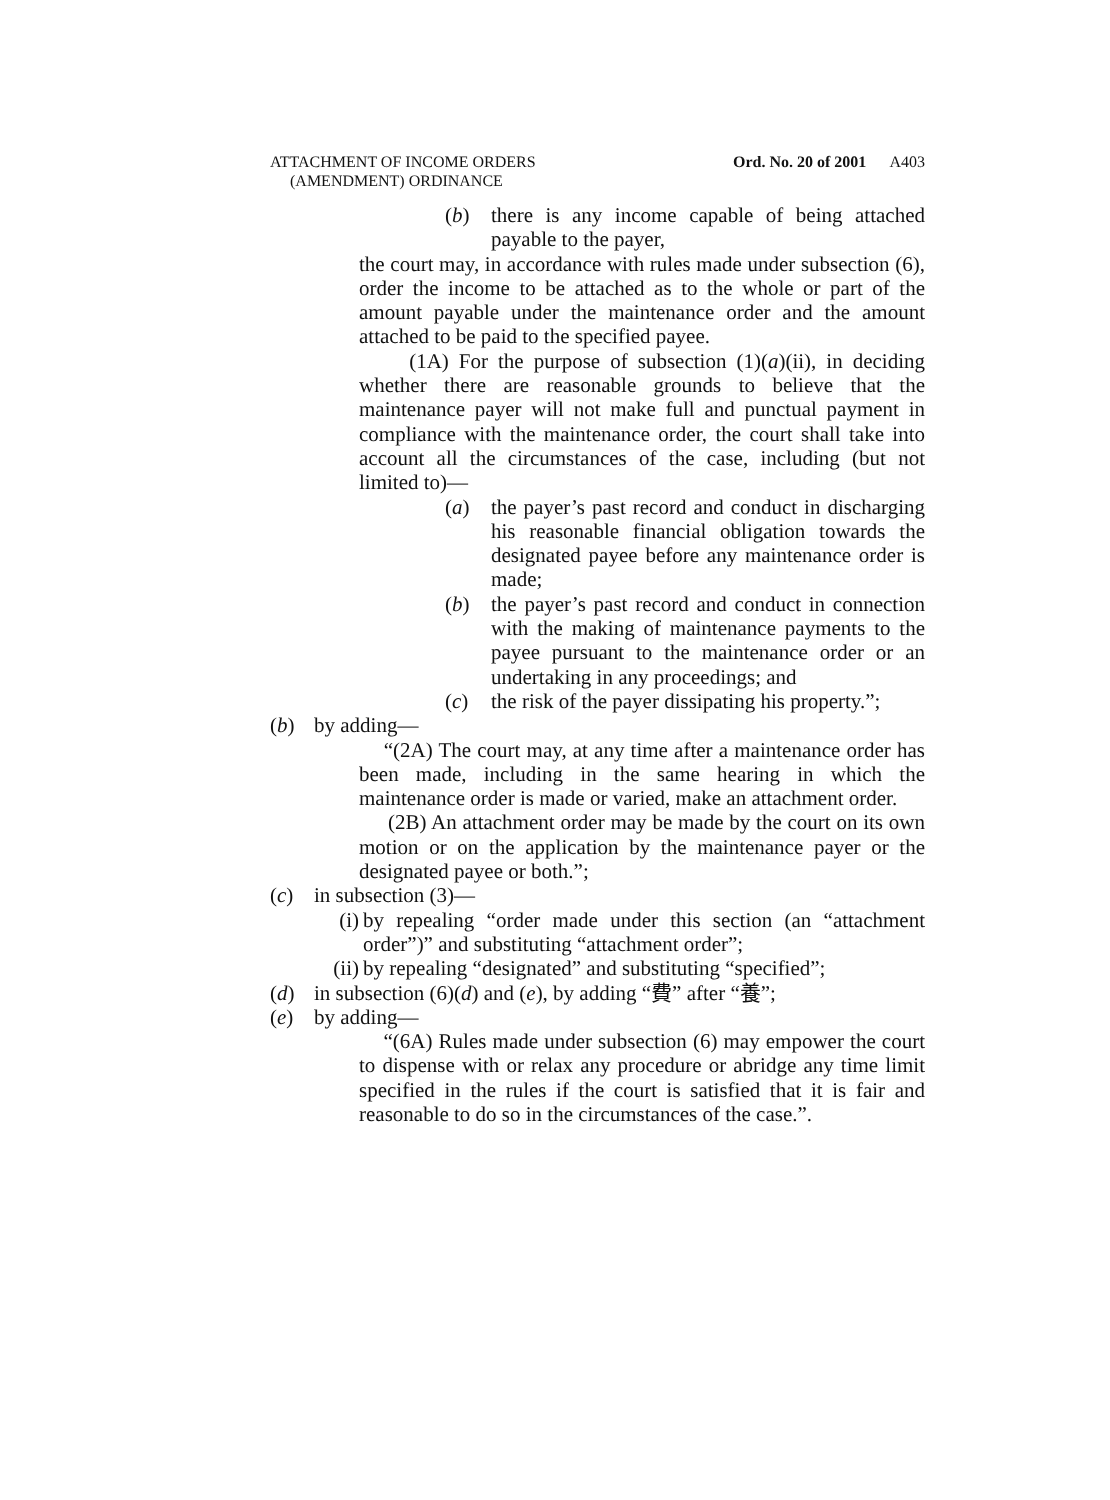ATTACHMENT OF INCOME ORDERS
(AMENDMENT) ORDINANCE
Ord. No. 20 of 2001 A403
(b) there is any income capable of being attached payable to the payer,
the court may, in accordance with rules made under subsection (6), order the income to be attached as to the whole or part of the amount payable under the maintenance order and the amount attached to be paid to the specified payee.
(1A) For the purpose of subsection (1)(a)(ii), in deciding whether there are reasonable grounds to believe that the maintenance payer will not make full and punctual payment in compliance with the maintenance order, the court shall take into account all the circumstances of the case, including (but not limited to)—
(a) the payer’s past record and conduct in discharging his reasonable financial obligation towards the designated payee before any maintenance order is made;
(b) the payer’s past record and conduct in connection with the making of maintenance payments to the payee pursuant to the maintenance order or an undertaking in any proceedings; and
(c) the risk of the payer dissipating his property.”;
(b) by adding—
“(2A) The court may, at any time after a maintenance order has been made, including in the same hearing in which the maintenance order is made or varied, make an attachment order.
(2B) An attachment order may be made by the court on its own motion or on the application by the maintenance payer or the designated payee or both.”;
(c) in subsection (3)—
(i) by repealing “order made under this section (an “attachment order”)” and substituting “attachment order”;
(ii) by repealing “designated” and substituting “specified”;
(d) in subsection (6)(d) and (e), by adding “費” after “養”;
(e) by adding—
“(6A) Rules made under subsection (6) may empower the court to dispense with or relax any procedure or abridge any time limit specified in the rules if the court is satisfied that it is fair and reasonable to do so in the circumstances of the case.”.